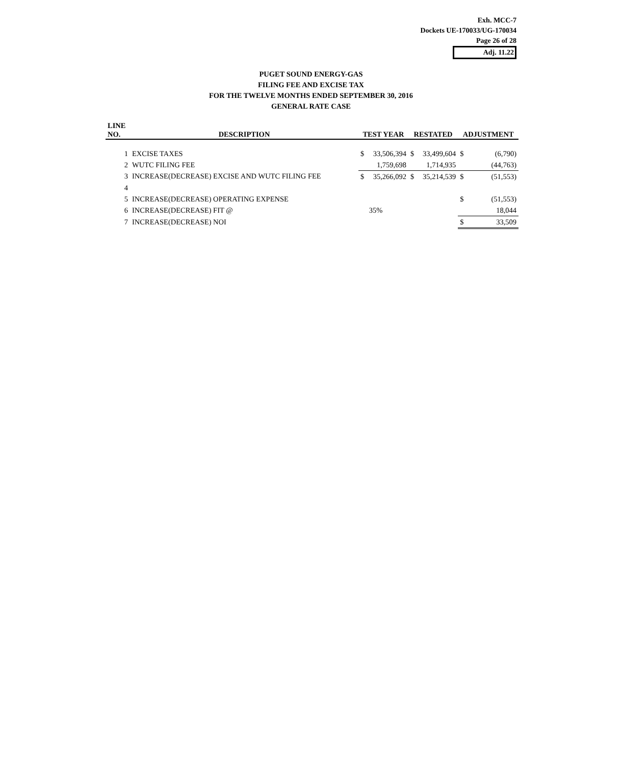Exh. MCC-7
Dockets UE-170033/UG-170034
Page 26 of 28
Adj. 11.22
PUGET SOUND ENERGY-GAS
FILING FEE AND EXCISE TAX
FOR THE TWELVE MONTHS ENDED SEPTEMBER 30, 2016
GENERAL RATE CASE
| LINE NO. | DESCRIPTION | TEST YEAR | | RESTATED | | ADJUSTMENT | |
| --- | --- | --- | --- | --- | --- | --- | --- |
| 1 | EXCISE TAXES | $ | 33,506,394 | $ | 33,499,604 | $ | (6,790) |
| 2 | WUTC FILING FEE | | 1,759,698 | | 1,714,935 | | (44,763) |
| 3 | INCREASE(DECREASE) EXCISE AND WUTC FILING FEE | $ | 35,266,092 | $ | 35,214,539 | $ | (51,553) |
| 4 | | | | | | | |
| 5 | INCREASE(DECREASE) OPERATING EXPENSE | | | | | $ | (51,553) |
| 6 | INCREASE(DECREASE) FIT @ | | 35% | | | | 18,044 |
| 7 | INCREASE(DECREASE) NOI | | | | | $ | 33,509 |